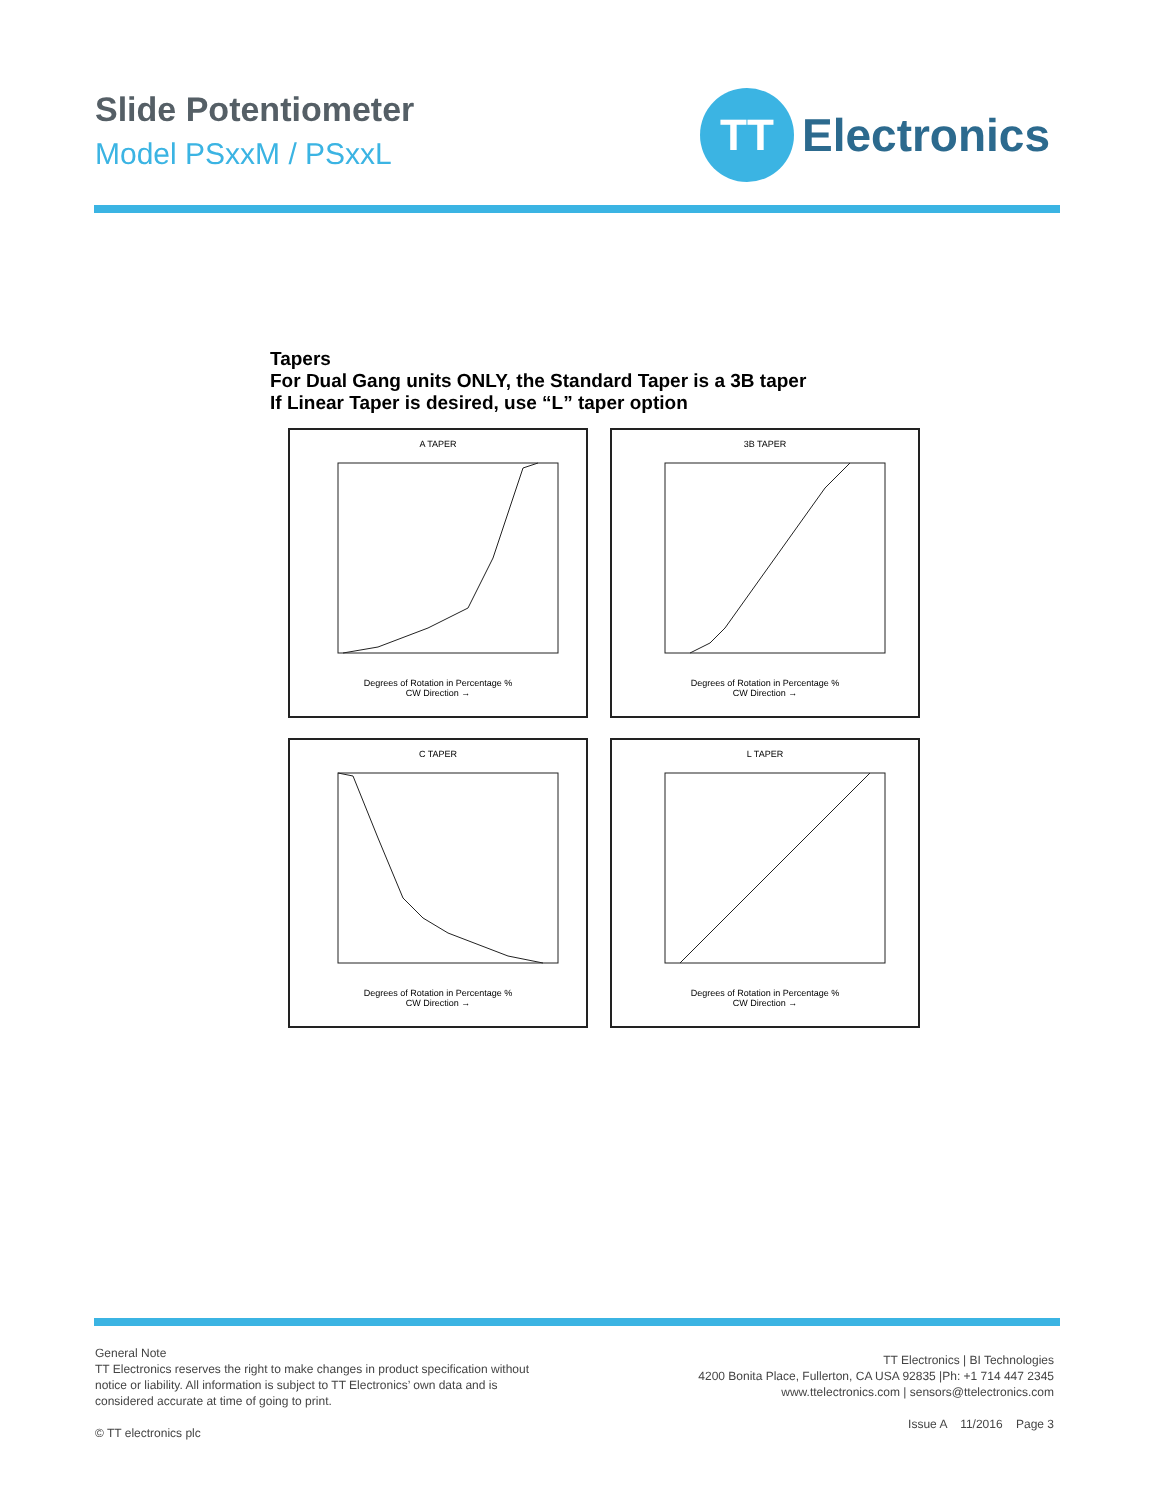Slide Potentiometer
Model PSxxM / PSxxL
TT
Electronics
Tapers
For Dual Gang units ONLY, the Standard Taper is a 3B taper
If Linear Taper is desired, use “L” taper option
A TAPER
Degrees of Rotation in Percentage %
CW Direction →
3B TAPER
Degrees of Rotation in Percentage %
CW Direction →
C TAPER
Degrees of Rotation in Percentage %
CW Direction →
L TAPER
Degrees of Rotation in Percentage %
CW Direction →
General Note
TT Electronics reserves the right to make changes in product specification without
notice or liability. All information is subject to TT Electronics’ own data and is
considered accurate at time of going to print.
© TT electronics plc
TT Electronics | BI Technologies
4200 Bonita Place, Fullerton, CA USA 92835 |Ph: +1 714 447 2345
www.ttelectronics.com | sensors@ttelectronics.com
Issue A 11/2016 Page 3